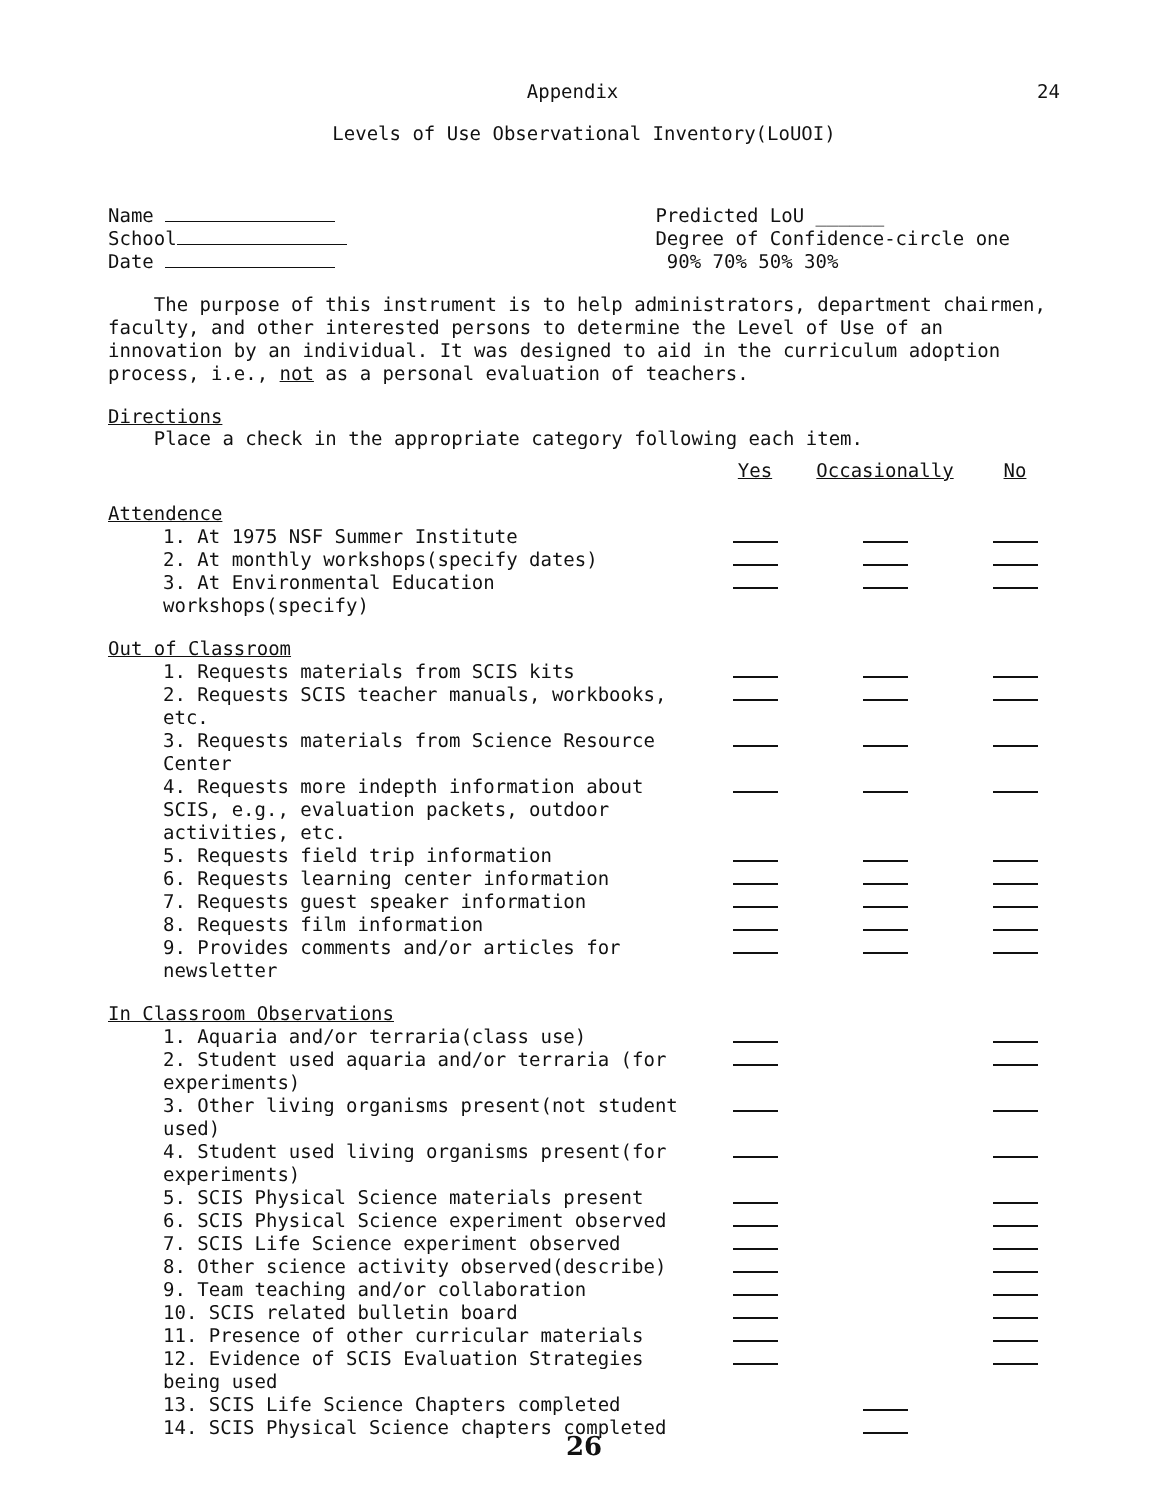Appendix 24
Levels of Use Observational Inventory(LoUOI)
Name
School
Date
Predicted LoU ______
Degree of Confidence-circle one
90% 70% 50% 30%
The purpose of this instrument is to help administrators, department chairmen, faculty, and other interested persons to determine the Level of Use of an innovation by an individual. It was designed to aid in the curriculum adoption process, i.e., not as a personal evaluation of teachers.
Directions
Place a check in the appropriate category following each item.
| | Yes | Occasionally | No |
| --- | --- | --- | --- |
| Attendence | | | |
| 1. At 1975 NSF Summer Institute | | | |
| 2. At monthly workshops(specify dates) | | | |
| 3. At Environmental Education workshops(specify) | | | |
| Out of Classroom | | | |
| 1. Requests materials from SCIS kits | | | |
| 2. Requests SCIS teacher manuals, workbooks, etc. | | | |
| 3. Requests materials from Science Resource Center | | | |
| 4. Requests more indepth information about SCIS, e.g., evaluation packets, outdoor activities, etc. | | | |
| 5. Requests field trip information | | | |
| 6. Requests learning center information | | | |
| 7. Requests guest speaker information | | | |
| 8. Requests film information | | | |
| 9. Provides comments and/or articles for newsletter | | | |
| In Classroom Observations | | | |
| 1. Aquaria and/or terraria(class use) | | | |
| 2. Student used aquaria and/or terraria (for experiments) | | | |
| 3. Other living organisms present(not student used) | | | |
| 4. Student used living organisms present(for experiments) | | | |
| 5. SCIS Physical Science materials present | | | |
| 6. SCIS Physical Science experiment observed | | | |
| 7. SCIS Life Science experiment observed | | | |
| 8. Other science activity observed(describe) | | | |
| 9. Team teaching and/or collaboration | | | |
| 10. SCIS related bulletin board | | | |
| 11. Presence of other curricular materials | | | |
| 12. Evidence of SCIS Evaluation Strategies being used | | | |
| 13. SCIS Life Science Chapters completed | | | |
| 14. SCIS Physical Science chapters completed | | | |
26